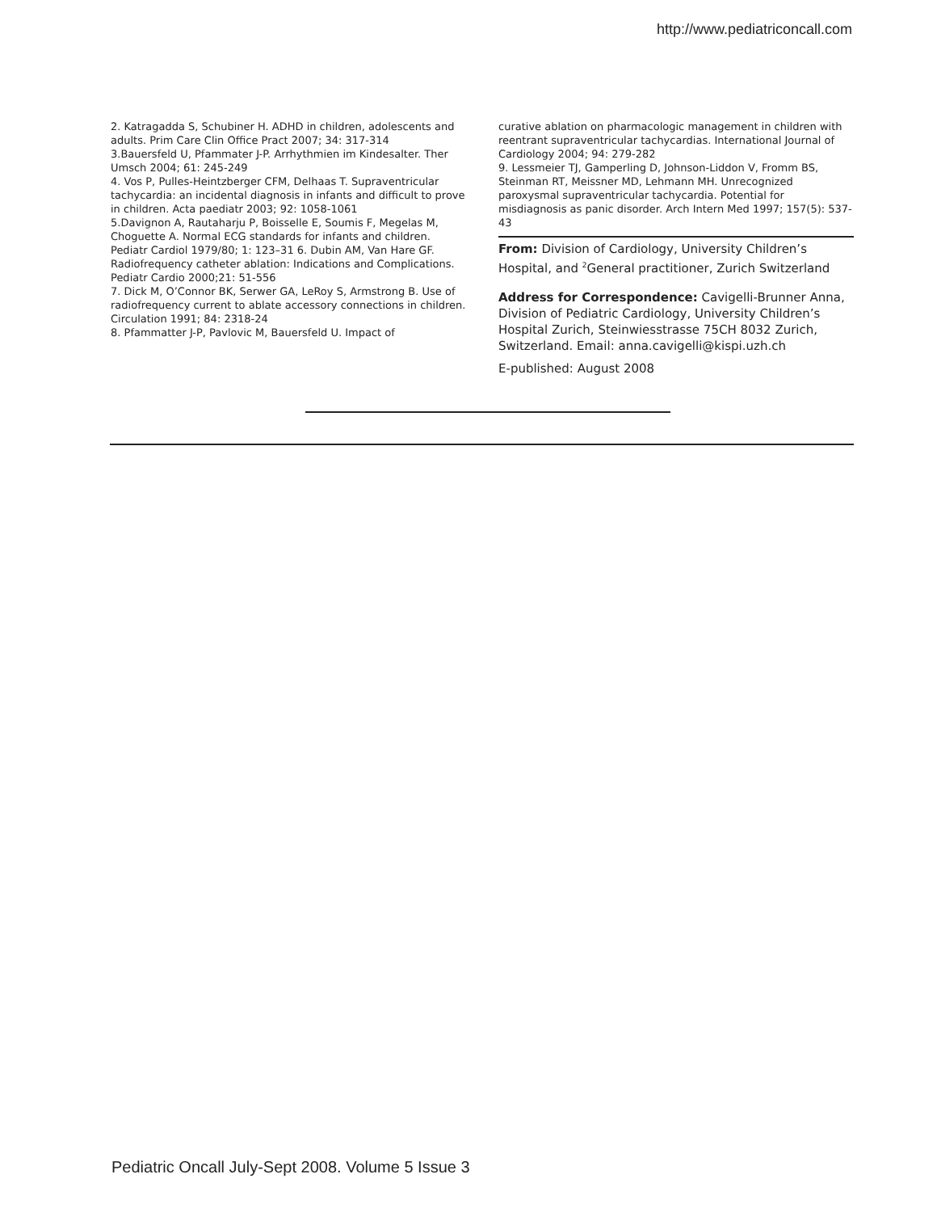http://www.pediatriconcall.com
2. Katragadda S, Schubiner H. ADHD in children, adolescents and adults. Prim Care Clin Office Pract 2007; 34: 317-314
3.Bauersfeld U, Pfammater J-P. Arrhythmien im Kindesalter. Ther Umsch 2004; 61: 245-249
4. Vos P, Pulles-Heintzberger CFM, Delhaas T. Supraventricular tachycardia: an incidental diagnosis in infants and difficult to prove in children. Acta paediatr 2003; 92: 1058-1061
5.Davignon A, Rautaharju P, Boisselle E, Soumis F, Megelas M, Choguette A. Normal ECG standards for infants and children. Pediatr Cardiol 1979/80; 1: 123–31 6. Dubin AM, Van Hare GF. Radiofrequency catheter ablation: Indications and Complications. Pediatr Cardio 2000;21: 51-556
7. Dick M, O’Connor BK, Serwer GA, LeRoy S, Armstrong B. Use of radiofrequency current to ablate accessory connections in children. Circulation 1991; 84: 2318-24
8. Pfammatter J-P, Pavlovic M, Bauersfeld U. Impact of
curative ablation on pharmacologic management in children with reentrant supraventricular tachycardias. International Journal of Cardiology 2004; 94: 279-282
9. Lessmeier TJ, Gamperling D, Johnson-Liddon V, Fromm BS, Steinman RT, Meissner MD, Lehmann MH. Unrecognized paroxysmal supraventricular tachycardia. Potential for misdiagnosis as panic disorder. Arch Intern Med 1997; 157(5): 537-43
From: Division of Cardiology, University Children’s Hospital, and <sup>2</sup>General practitioner, Zurich Switzerland
Address for Correspondence: Cavigelli-Brunner Anna, Division of Pediatric Cardiology, University Children’s Hospital Zurich, Steinwiesstrasse 75CH 8032 Zurich, Switzerland. Email: anna.cavigelli@kispi.uzh.ch
E-published: August 2008
Pediatric Oncall July-Sept 2008. Volume 5 Issue 3